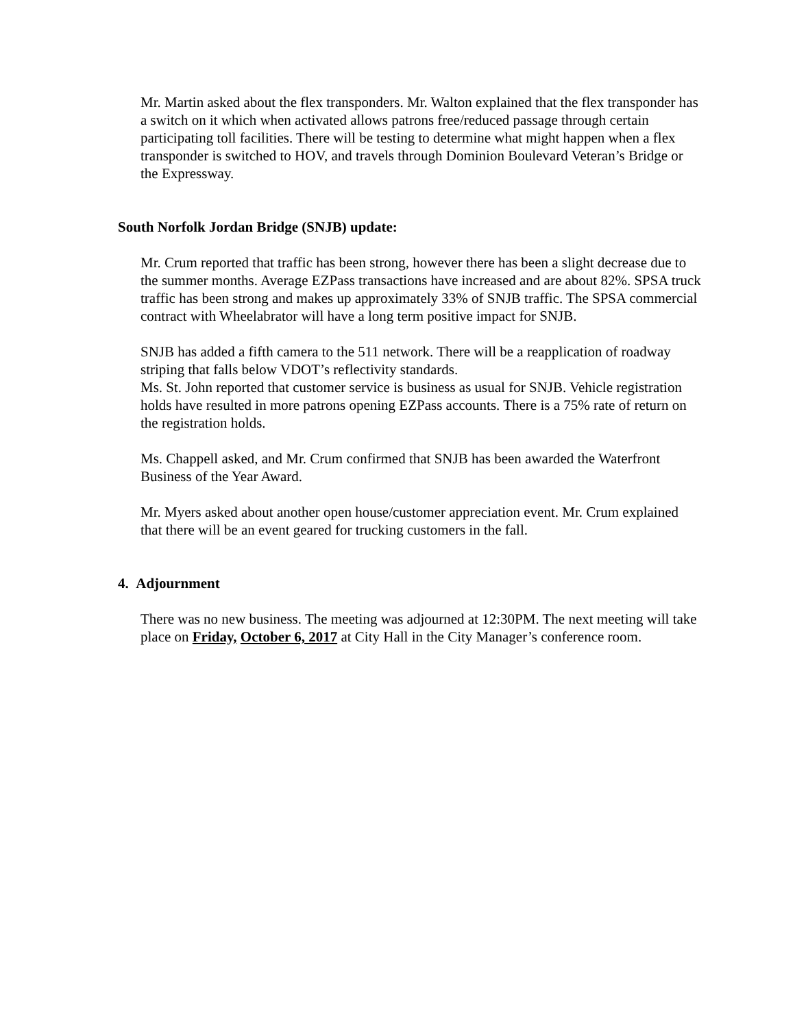Mr. Martin asked about the flex transponders. Mr. Walton explained that the flex transponder has a switch on it which when activated allows patrons free/reduced passage through certain participating toll facilities. There will be testing to determine what might happen when a flex transponder is switched to HOV, and travels through Dominion Boulevard Veteran’s Bridge or the Expressway.
South Norfolk Jordan Bridge (SNJB) update:
Mr. Crum reported that traffic has been strong, however there has been a slight decrease due to the summer months. Average EZPass transactions have increased and are about 82%. SPSA truck traffic has been strong and makes up approximately 33% of SNJB traffic. The SPSA commercial contract with Wheelabrator will have a long term positive impact for SNJB.
SNJB has added a fifth camera to the 511 network. There will be a reapplication of roadway striping that falls below VDOT’s reflectivity standards.
Ms. St. John reported that customer service is business as usual for SNJB. Vehicle registration holds have resulted in more patrons opening EZPass accounts. There is a 75% rate of return on the registration holds.
Ms. Chappell asked, and Mr. Crum confirmed that SNJB has been awarded the Waterfront Business of the Year Award.
Mr. Myers asked about another open house/customer appreciation event. Mr. Crum explained that there will be an event geared for trucking customers in the fall.
4. Adjournment
There was no new business. The meeting was adjourned at 12:30PM. The next meeting will take place on Friday, October 6, 2017 at City Hall in the City Manager’s conference room.